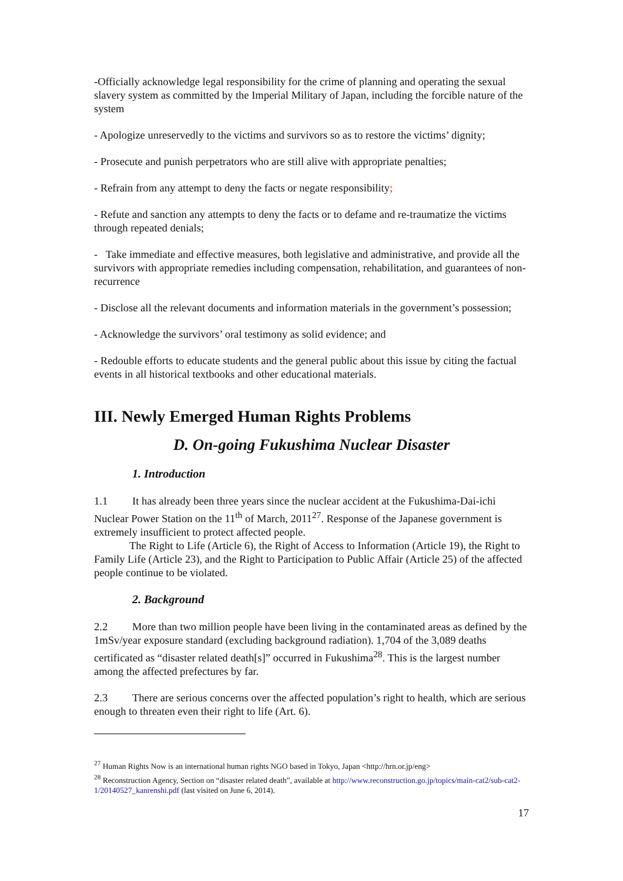-Officially acknowledge legal responsibility for the crime of planning and operating the sexual slavery system as committed by the Imperial Military of Japan, including the forcible nature of the system
- Apologize unreservedly to the victims and survivors so as to restore the victims’ dignity;
- Prosecute and punish perpetrators who are still alive with appropriate penalties;
- Refrain from any attempt to deny the facts or negate responsibility;
- Refute and sanction any attempts to deny the facts or to defame and re-traumatize the victims through repeated denials;
- Take immediate and effective measures, both legislative and administrative, and provide all the survivors with appropriate remedies including compensation, rehabilitation, and guarantees of non-recurrence
- Disclose all the relevant documents and information materials in the government’s possession;
- Acknowledge the survivors’ oral testimony as solid evidence; and
- Redouble efforts to educate students and the general public about this issue by citing the factual events in all historical textbooks and other educational materials.
III. Newly Emerged Human Rights Problems
D. On-going Fukushima Nuclear Disaster
1. Introduction
1.1 It has already been three years since the nuclear accident at the Fukushima-Dai-ichi Nuclear Power Station on the 11<sup>th</sup> of March, 2011<sup>27</sup>. Response of the Japanese government is extremely insufficient to protect affected people.
The Right to Life (Article 6), the Right of Access to Information (Article 19), the Right to Family Life (Article 23), and the Right to Participation to Public Affair (Article 25) of the affected people continue to be violated.
2. Background
2.2 More than two million people have been living in the contaminated areas as defined by the 1mSv/year exposure standard (excluding background radiation). 1,704 of the 3,089 deaths certificated as “disaster related death[s]” occurred in Fukushima<sup>28</sup>. This is the largest number among the affected prefectures by far.
2.3 There are serious concerns over the affected population’s right to health, which are serious enough to threaten even their right to life (Art. 6).
<sup>27</sup> Human Rights Now is an international human rights NGO based in Tokyo, Japan <http://hrn.or.jp/eng>
<sup>28</sup> Reconstruction Agency, Section on “disaster related death”, available at http://www.reconstruction.go.jp/topics/main-cat2/sub-cat2-1/20140527_kanrenshi.pdf (last visited on June 6, 2014).
17